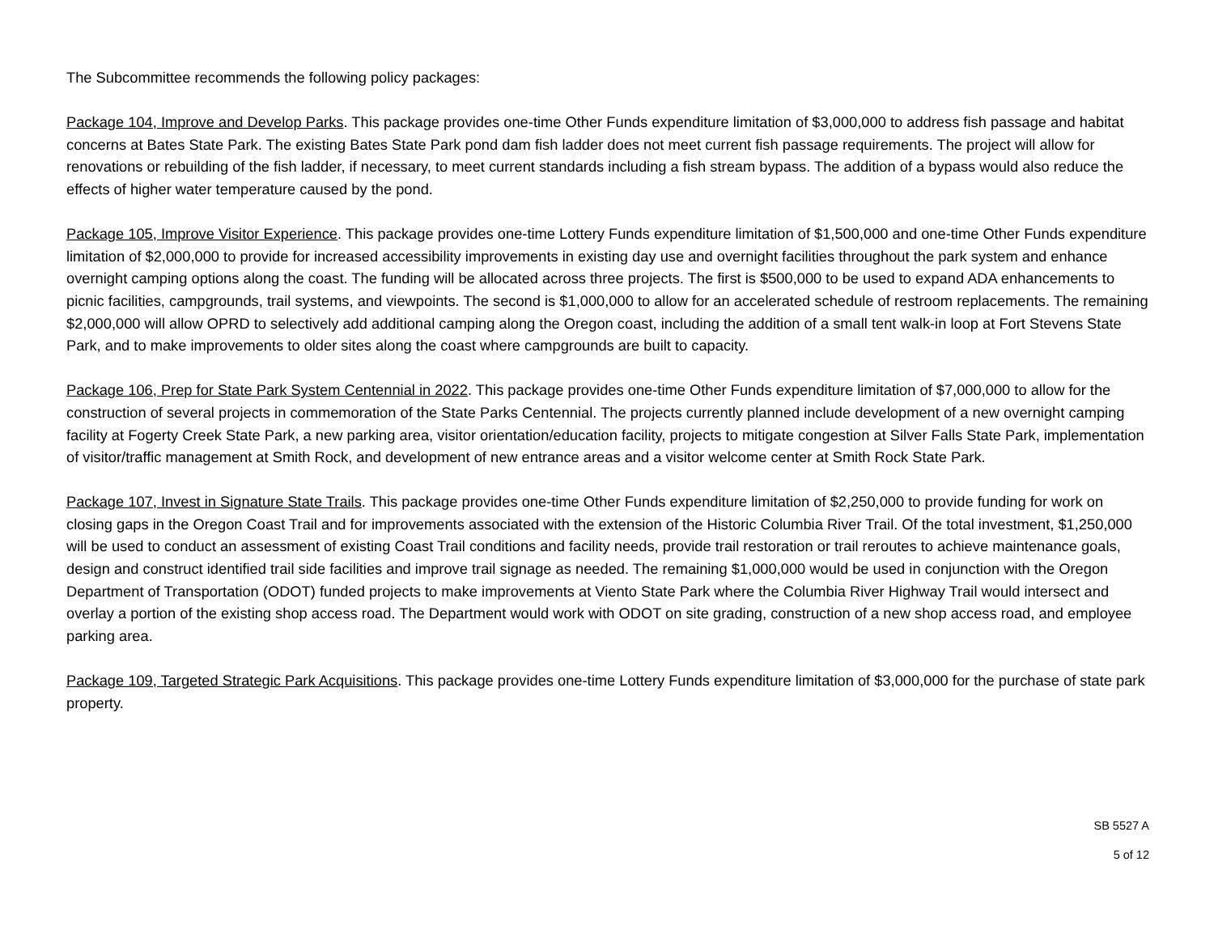The Subcommittee recommends the following policy packages:
Package 104, Improve and Develop Parks. This package provides one-time Other Funds expenditure limitation of $3,000,000 to address fish passage and habitat concerns at Bates State Park. The existing Bates State Park pond dam fish ladder does not meet current fish passage requirements. The project will allow for renovations or rebuilding of the fish ladder, if necessary, to meet current standards including a fish stream bypass. The addition of a bypass would also reduce the effects of higher water temperature caused by the pond.
Package 105, Improve Visitor Experience. This package provides one-time Lottery Funds expenditure limitation of $1,500,000 and one-time Other Funds expenditure limitation of $2,000,000 to provide for increased accessibility improvements in existing day use and overnight facilities throughout the park system and enhance overnight camping options along the coast. The funding will be allocated across three projects. The first is $500,000 to be used to expand ADA enhancements to picnic facilities, campgrounds, trail systems, and viewpoints. The second is $1,000,000 to allow for an accelerated schedule of restroom replacements. The remaining $2,000,000 will allow OPRD to selectively add additional camping along the Oregon coast, including the addition of a small tent walk-in loop at Fort Stevens State Park, and to make improvements to older sites along the coast where campgrounds are built to capacity.
Package 106, Prep for State Park System Centennial in 2022. This package provides one-time Other Funds expenditure limitation of $7,000,000 to allow for the construction of several projects in commemoration of the State Parks Centennial. The projects currently planned include development of a new overnight camping facility at Fogerty Creek State Park, a new parking area, visitor orientation/education facility, projects to mitigate congestion at Silver Falls State Park, implementation of visitor/traffic management at Smith Rock, and development of new entrance areas and a visitor welcome center at Smith Rock State Park.
Package 107, Invest in Signature State Trails. This package provides one-time Other Funds expenditure limitation of $2,250,000 to provide funding for work on closing gaps in the Oregon Coast Trail and for improvements associated with the extension of the Historic Columbia River Trail. Of the total investment, $1,250,000 will be used to conduct an assessment of existing Coast Trail conditions and facility needs, provide trail restoration or trail reroutes to achieve maintenance goals, design and construct identified trail side facilities and improve trail signage as needed. The remaining $1,000,000 would be used in conjunction with the Oregon Department of Transportation (ODOT) funded projects to make improvements at Viento State Park where the Columbia River Highway Trail would intersect and overlay a portion of the existing shop access road. The Department would work with ODOT on site grading, construction of a new shop access road, and employee parking area.
Package 109, Targeted Strategic Park Acquisitions. This package provides one-time Lottery Funds expenditure limitation of $3,000,000 for the purchase of state park property.
SB 5527 A
5 of 12